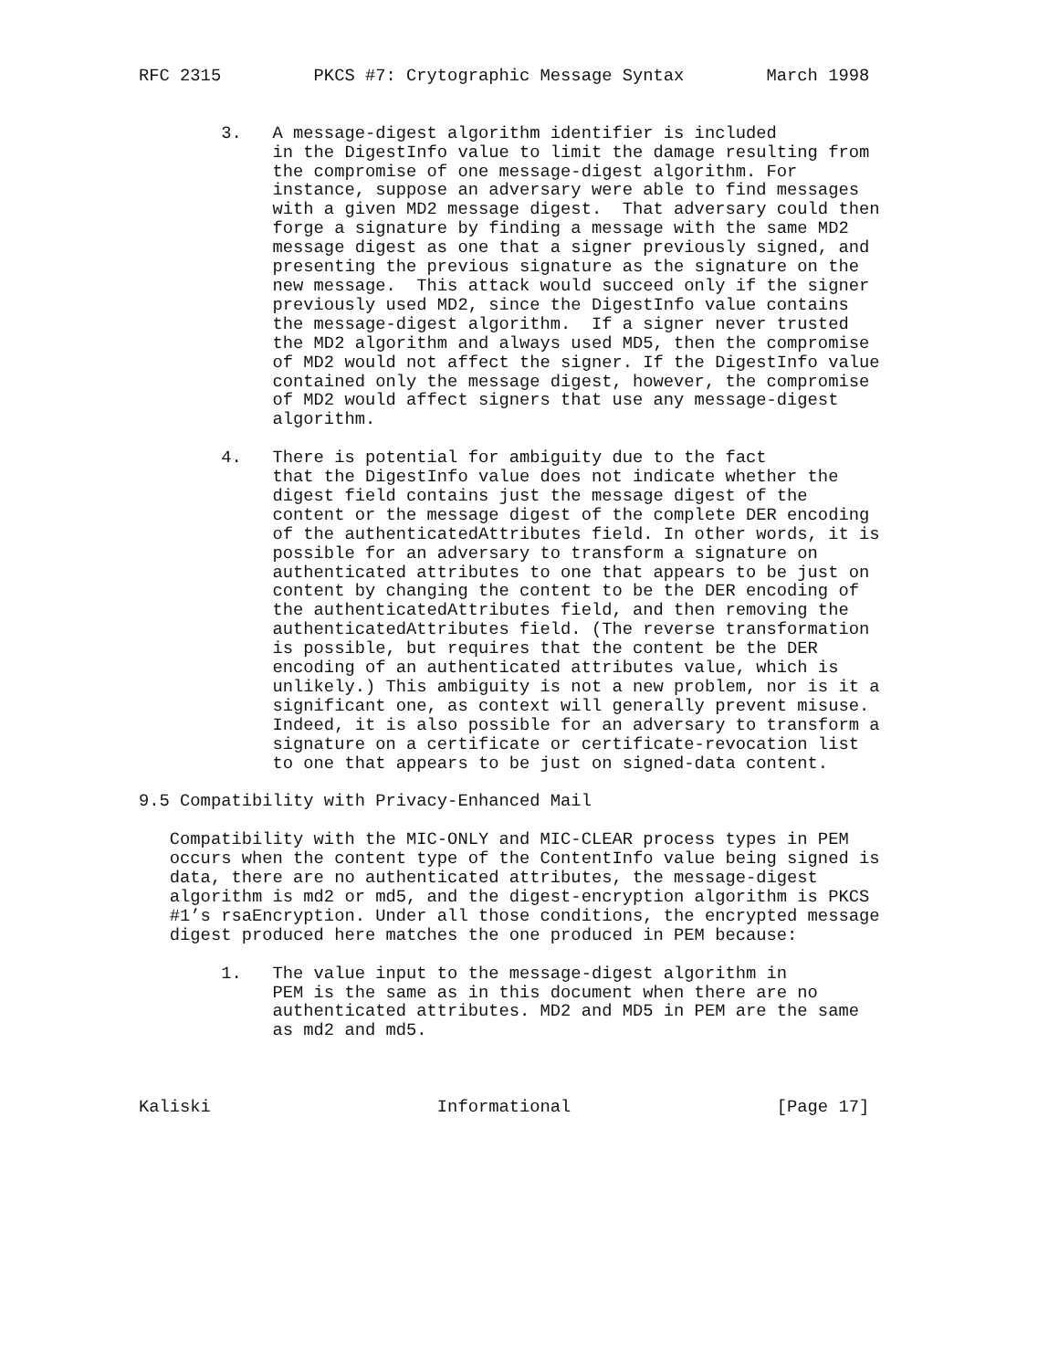RFC 2315         PKCS #7: Crytographic Message Syntax        March 1998


        3.   A message-digest algorithm identifier is included
             in the DigestInfo value to limit the damage resulting from
             the compromise of one message-digest algorithm. For
             instance, suppose an adversary were able to find messages
             with a given MD2 message digest.  That adversary could then
             forge a signature by finding a message with the same MD2
             message digest as one that a signer previously signed, and
             presenting the previous signature as the signature on the
             new message.  This attack would succeed only if the signer
             previously used MD2, since the DigestInfo value contains
             the message-digest algorithm.  If a signer never trusted
             the MD2 algorithm and always used MD5, then the compromise
             of MD2 would not affect the signer. If the DigestInfo value
             contained only the message digest, however, the compromise
             of MD2 would affect signers that use any message-digest
             algorithm.

        4.   There is potential for ambiguity due to the fact
             that the DigestInfo value does not indicate whether the
             digest field contains just the message digest of the
             content or the message digest of the complete DER encoding
             of the authenticatedAttributes field. In other words, it is
             possible for an adversary to transform a signature on
             authenticated attributes to one that appears to be just on
             content by changing the content to be the DER encoding of
             the authenticatedAttributes field, and then removing the
             authenticatedAttributes field. (The reverse transformation
             is possible, but requires that the content be the DER
             encoding of an authenticated attributes value, which is
             unlikely.) This ambiguity is not a new problem, nor is it a
             significant one, as context will generally prevent misuse.
             Indeed, it is also possible for an adversary to transform a
             signature on a certificate or certificate-revocation list
             to one that appears to be just on signed-data content.

9.5 Compatibility with Privacy-Enhanced Mail

   Compatibility with the MIC-ONLY and MIC-CLEAR process types in PEM
   occurs when the content type of the ContentInfo value being signed is
   data, there are no authenticated attributes, the message-digest
   algorithm is md2 or md5, and the digest-encryption algorithm is PKCS
   #1’s rsaEncryption. Under all those conditions, the encrypted message
   digest produced here matches the one produced in PEM because:

        1.   The value input to the message-digest algorithm in
             PEM is the same as in this document when there are no
             authenticated attributes. MD2 and MD5 in PEM are the same
             as md2 and md5.



Kaliski                      Informational                    [Page 17]